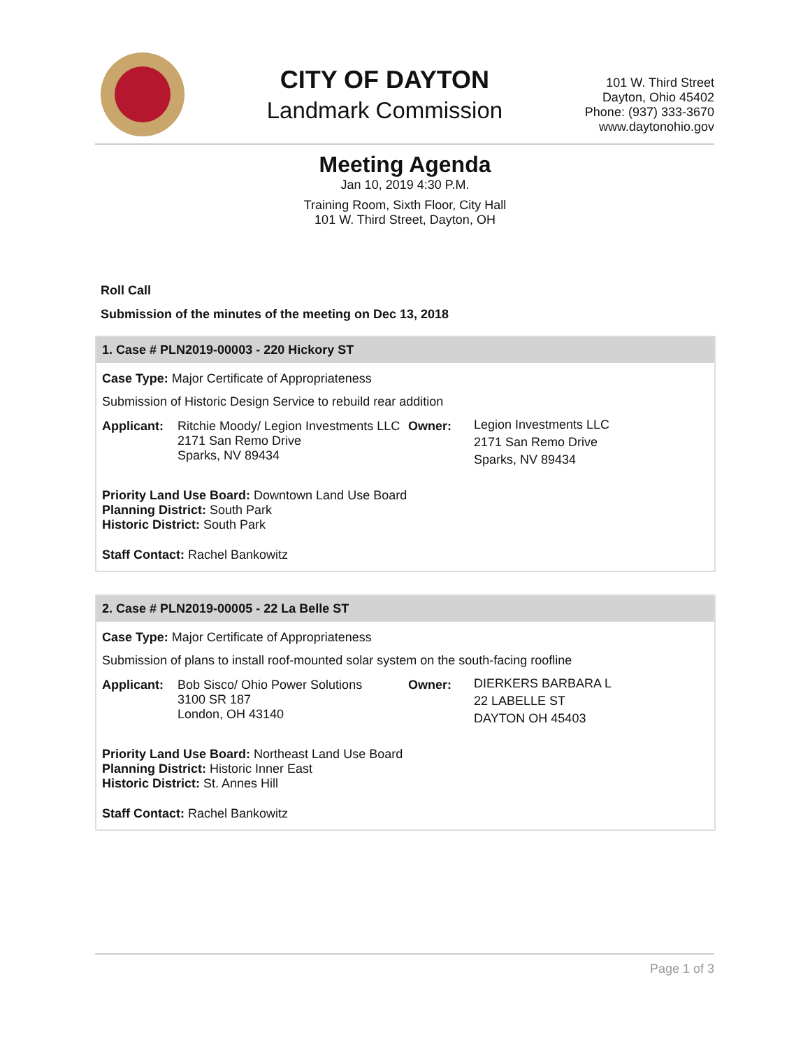CITY OF DAYTON
Landmark Commission
101 W. Third Street
Dayton, Ohio 45402
Phone: (937) 333-3670
www.daytonohio.gov
Meeting Agenda
Jan 10, 2019 4:30 P.M.
Training Room, Sixth Floor, City Hall
101 W. Third Street, Dayton, OH
Roll Call
Submission of the minutes of the meeting on Dec 13, 2018
1. Case # PLN2019-00003 - 220 Hickory ST
Case Type: Major Certificate of Appropriateness
Submission of Historic Design Service to rebuild rear addition
Applicant: Ritchie Moody/ Legion Investments LLC
2171 San Remo Drive
Sparks, NV 89434
Owner:
Legion Investments LLC
2171 San Remo Drive
Sparks, NV 89434
Priority Land Use Board: Downtown Land Use Board
Planning District: South Park
Historic District: South Park
Staff Contact: Rachel Bankowitz
2. Case # PLN2019-00005 - 22 La Belle ST
Case Type: Major Certificate of Appropriateness
Submission of plans to install roof-mounted solar system on the south-facing roofline
Applicant: Bob Sisco/ Ohio Power Solutions
3100 SR 187
London, OH 43140
Owner:
DIERKERS BARBARA L
22 LABELLE ST
DAYTON OH 45403
Priority Land Use Board: Northeast Land Use Board
Planning District: Historic Inner East
Historic District: St. Annes Hill
Staff Contact: Rachel Bankowitz
Page 1 of 3